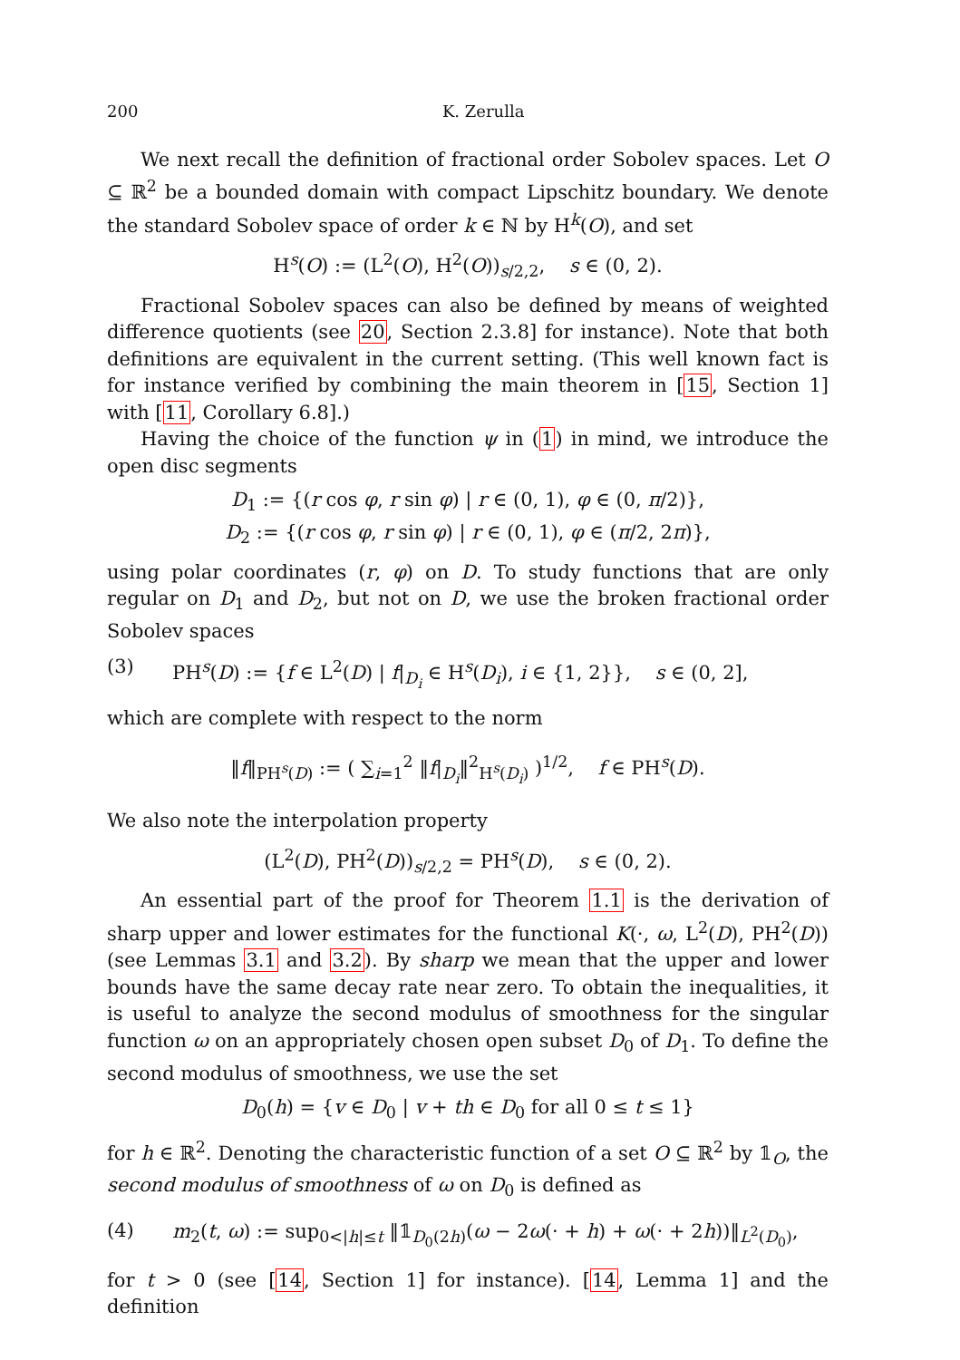200 K. Zerulla
We next recall the definition of fractional order Sobolev spaces. Let O ⊆ ℝ<sup>2</sup> be a bounded domain with compact Lipschitz boundary. We denote the standard Sobolev space of order k ∈ ℕ by H<sup>k</sup>(O), and set
H<sup>s</sup>(O) := (L<sup>2</sup>(O), H<sup>2</sup>(O))<sub>s/2,2</sub>, s ∈ (0, 2).
Fractional Sobolev spaces can also be defined by means of weighted difference quotients (see 20, Section 2.3.8] for instance). Note that both definitions are equivalent in the current setting. (This well known fact is for instance verified by combining the main theorem in [15, Section 1] with [11, Corollary 6.8].)
Having the choice of the function ψ in (1) in mind, we introduce the open disc segments
D<sub>1</sub> := {(r cos φ, r sin φ) | r ∈ (0, 1), φ ∈ (0, π/2)},
D<sub>2</sub> := {(r cos φ, r sin φ) | r ∈ (0, 1), φ ∈ (π/2, 2π)},
using polar coordinates (r, φ) on D. To study functions that are only regular on D<sub>1</sub> and D<sub>2</sub>, but not on D, we use the broken fractional order Sobolev spaces
(3) PH<sup>s</sup>(D) := {f ∈ L<sup>2</sup>(D) | f|<sub>D<sub>i</sub></sub> ∈ H<sup>s</sup>(D<sub>i</sub>), i ∈ {1, 2}}, s ∈ (0, 2],
which are complete with respect to the norm
‖f‖<sub>PH<sup>s</sup>(D)</sub> := ( ∑<sub>i=1</sub><sup>2</sup> ‖f|<sub>D<sub>i</sub></sub>‖<sup>2</sup><sub>H<sup>s</sup>(D<sub>i</sub>)</sub> )<sup>1/2</sup>, f ∈ PH<sup>s</sup>(D).
We also note the interpolation property
(L<sup>2</sup>(D), PH<sup>2</sup>(D))<sub>s/2,2</sub> = PH<sup>s</sup>(D), s ∈ (0, 2).
An essential part of the proof for Theorem 1.1 is the derivation of sharp upper and lower estimates for the functional K(·, ω, L<sup>2</sup>(D), PH<sup>2</sup>(D)) (see Lemmas 3.1 and 3.2). By sharp we mean that the upper and lower bounds have the same decay rate near zero. To obtain the inequalities, it is useful to analyze the second modulus of smoothness for the singular function ω on an appropriately chosen open subset D<sub>0</sub> of D<sub>1</sub>. To define the second modulus of smoothness, we use the set
D<sub>0</sub>(h) = {v ∈ D<sub>0</sub> | v + th ∈ D<sub>0</sub> for all 0 ≤ t ≤ 1}
for h ∈ ℝ<sup>2</sup>. Denoting the characteristic function of a set O ⊆ ℝ<sup>2</sup> by 𝟙<sub>O</sub>, the second modulus of smoothness of ω on D<sub>0</sub> is defined as
(4) m<sub>2</sub>(t, ω) := sup<sub>0<|h|≤t</sub> ‖𝟙<sub>D<sub>0</sub>(2h)</sub>(ω − 2ω(· + h) + ω(· + 2h))‖<sub>L<sup>2</sup>(D<sub>0</sub>)</sub>,
for t > 0 (see [14, Section 1] for instance). [14, Lemma 1] and the definition